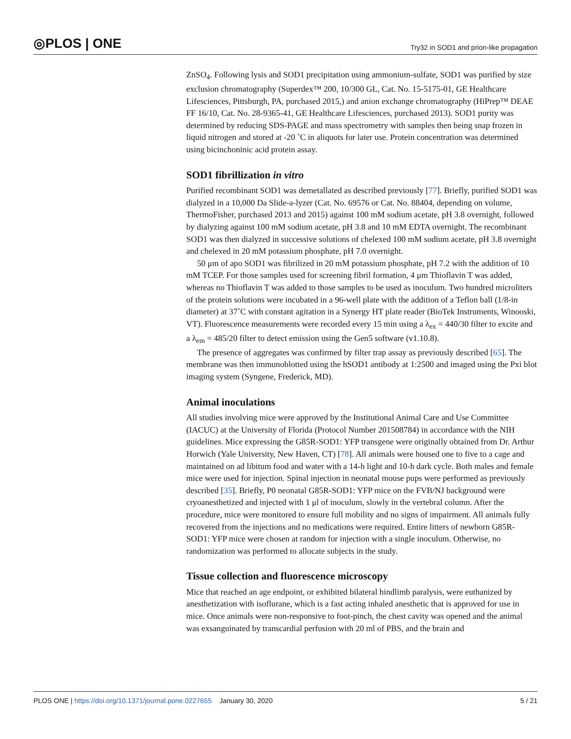◎PLOS | ONE Try32 in SOD1 and prion-like propagation
ZnSO<sub>4</sub>. Following lysis and SOD1 precipitation using ammonium-sulfate, SOD1 was purified by size exclusion chromatography (Superdex™ 200, 10/300 GL, Cat. No. 15-5175-01, GE Healthcare Lifesciences, Pittsburgh, PA, purchased 2015,) and anion exchange chromatography (HiPrep™ DEAE FF 16/10, Cat. No. 28-9365-41, GE Healthcare Lifesciences, purchased 2013). SOD1 purity was determined by reducing SDS-PAGE and mass spectrometry with samples then being snap frozen in liquid nitrogen and stored at -20 ˚C in aliquots for later use. Protein concentration was determined using bicinchoninic acid protein assay.
SOD1 fibrillization in vitro
Purified recombinant SOD1 was demetallated as described previously [77]. Briefly, purified SOD1 was dialyzed in a 10,000 Da Slide-a-lyzer (Cat. No. 69576 or Cat. No. 88404, depending on volume, ThermoFisher, purchased 2013 and 2015) against 100 mM sodium acetate, pH 3.8 overnight, followed by dialyzing against 100 mM sodium acetate, pH 3.8 and 10 mM EDTA overnight. The recombinant SOD1 was then dialyzed in successive solutions of chelexed 100 mM sodium acetate, pH 3.8 overnight and chelexed in 20 mM potassium phosphate, pH 7.0 overnight.
50 μm of apo SOD1 was fibrilized in 20 mM potassium phosphate, pH 7.2 with the addition of 10 mM TCEP. For those samples used for screening fibril formation, 4 μm Thioflavin T was added, whereas no Thioflavin T was added to those samples to be used as inoculum. Two hundred microliters of the protein solutions were incubated in a 96-well plate with the addition of a Teflon ball (1/8-in diameter) at 37˚C with constant agitation in a Synergy HT plate reader (BioTek Instruments, Winooski, VT). Fluorescence measurements were recorded every 15 min using a λ<sub>ex</sub> = 440/30 filter to excite and a λ<sub>em</sub> = 485/20 filter to detect emission using the Gen5 software (v1.10.8).
The presence of aggregates was confirmed by filter trap assay as previously described [65]. The membrane was then immunoblotted using the hSOD1 antibody at 1:2500 and imaged using the Pxi blot imaging system (Syngene, Frederick, MD).
Animal inoculations
All studies involving mice were approved by the Institutional Animal Care and Use Committee (IACUC) at the University of Florida (Protocol Number 201508784) in accordance with the NIH guidelines. Mice expressing the G85R-SOD1: YFP transgene were originally obtained from Dr. Arthur Horwich (Yale University, New Haven, CT) [78]. All animals were housed one to five to a cage and maintained on ad libitum food and water with a 14-h light and 10-h dark cycle. Both males and female mice were used for injection. Spinal injection in neonatal mouse pups were performed as previously described [35]. Briefly, P0 neonatal G85R-SOD1: YFP mice on the FVB/NJ background were cryoanesthetized and injected with 1 μl of inoculum, slowly in the vertebral column. After the procedure, mice were monitored to ensure full mobility and no signs of impairment. All animals fully recovered from the injections and no medications were required. Entire litters of newborn G85R-SOD1: YFP mice were chosen at random for injection with a single inoculum. Otherwise, no randomization was performed to allocate subjects in the study.
Tissue collection and fluorescence microscopy
Mice that reached an age endpoint, or exhibited bilateral hindlimb paralysis, were euthanized by anesthetization with isoflurane, which is a fast acting inhaled anesthetic that is approved for use in mice. Once animals were non-responsive to foot-pinch, the chest cavity was opened and the animal was exsanguinated by transcardial perfusion with 20 ml of PBS, and the brain and
PLOS ONE | https://doi.org/10.1371/journal.pone.0227655 January 30, 2020 5 / 21